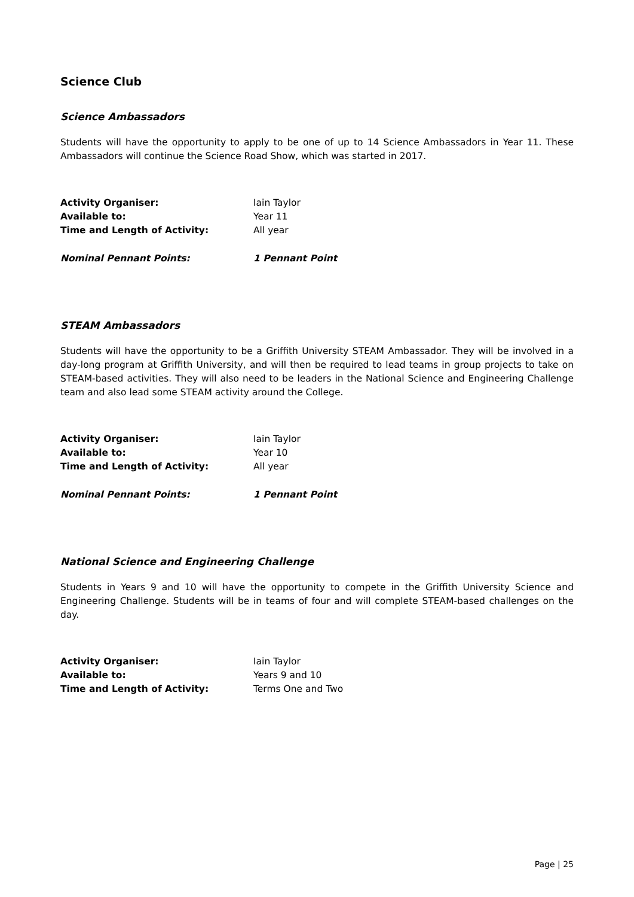Science Club
Science Ambassadors
Students will have the opportunity to apply to be one of up to 14 Science Ambassadors in Year 11. These Ambassadors will continue the Science Road Show, which was started in 2017.
Activity Organiser: Iain Taylor
Available to: Year 11
Time and Length of Activity: All year
Nominal Pennant Points: 1 Pennant Point
STEAM Ambassadors
Students will have the opportunity to be a Griffith University STEAM Ambassador. They will be involved in a day-long program at Griffith University, and will then be required to lead teams in group projects to take on STEAM-based activities. They will also need to be leaders in the National Science and Engineering Challenge team and also lead some STEAM activity around the College.
Activity Organiser: Iain Taylor
Available to: Year 10
Time and Length of Activity: All year
Nominal Pennant Points: 1 Pennant Point
National Science and Engineering Challenge
Students in Years 9 and 10 will have the opportunity to compete in the Griffith University Science and Engineering Challenge. Students will be in teams of four and will complete STEAM-based challenges on the day.
Activity Organiser: Iain Taylor
Available to: Years 9 and 10
Time and Length of Activity: Terms One and Two
Page | 25